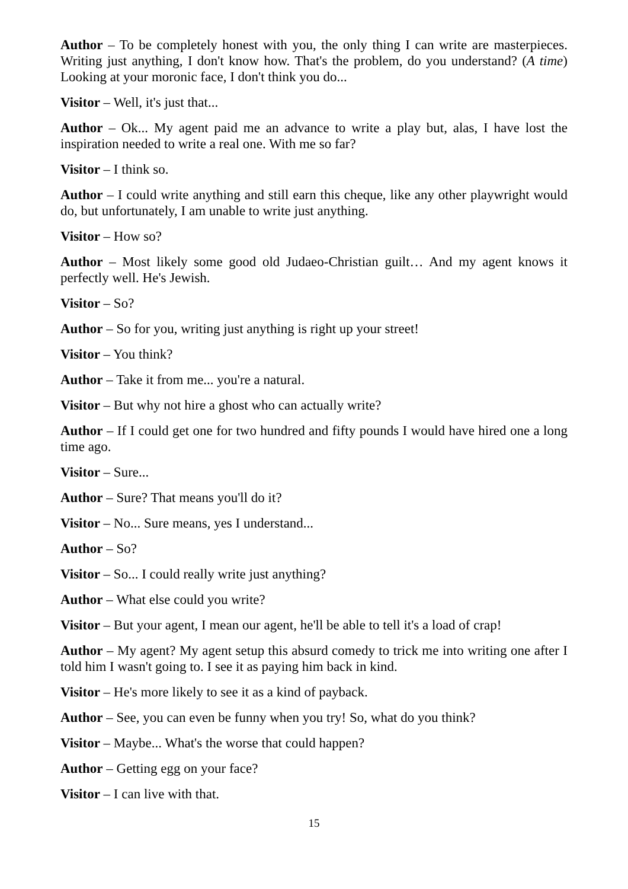Author – To be completely honest with you, the only thing I can write are masterpieces. Writing just anything, I don't know how. That's the problem, do you understand? (A time) Looking at your moronic face, I don't think you do...
Visitor – Well, it's just that...
Author – Ok... My agent paid me an advance to write a play but, alas, I have lost the inspiration needed to write a real one. With me so far?
Visitor – I think so.
Author – I could write anything and still earn this cheque, like any other playwright would do, but unfortunately, I am unable to write just anything.
Visitor – How so?
Author – Most likely some good old Judaeo-Christian guilt… And my agent knows it perfectly well. He's Jewish.
Visitor – So?
Author – So for you, writing just anything is right up your street!
Visitor – You think?
Author – Take it from me... you're a natural.
Visitor – But why not hire a ghost who can actually write?
Author – If I could get one for two hundred and fifty pounds I would have hired one a long time ago.
Visitor – Sure...
Author – Sure? That means you'll do it?
Visitor – No... Sure means, yes I understand...
Author – So?
Visitor – So... I could really write just anything?
Author – What else could you write?
Visitor – But your agent, I mean our agent, he'll be able to tell it's a load of crap!
Author – My agent? My agent setup this absurd comedy to trick me into writing one after I told him I wasn't going to. I see it as paying him back in kind.
Visitor – He's more likely to see it as a kind of payback.
Author – See, you can even be funny when you try! So, what do you think?
Visitor – Maybe... What's the worse that could happen?
Author – Getting egg on your face?
Visitor – I can live with that.
15